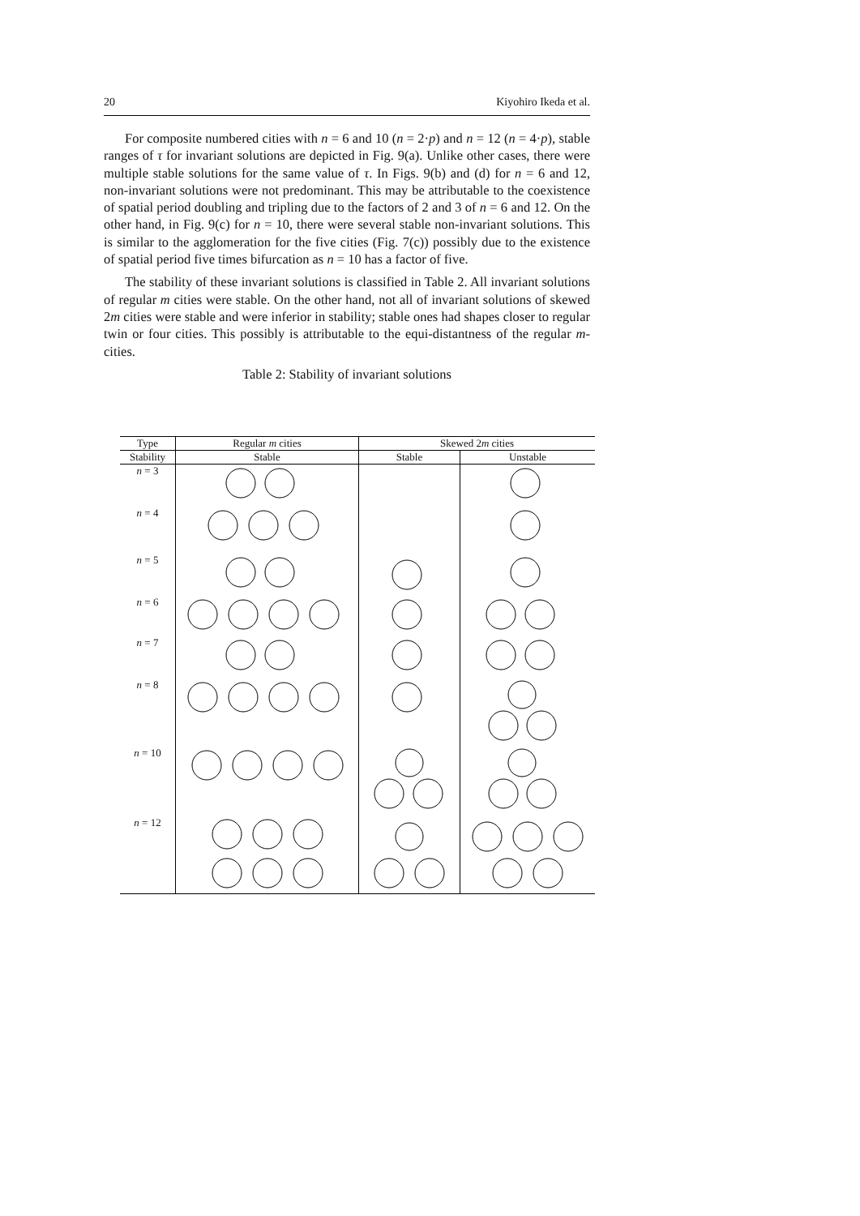20 Kiyohiro Ikeda et al.
For composite numbered cities with n = 6 and 10 (n = 2·p) and n = 12 (n = 4·p), stable ranges of τ for invariant solutions are depicted in Fig. 9(a). Unlike other cases, there were multiple stable solutions for the same value of τ. In Figs. 9(b) and (d) for n = 6 and 12, non-invariant solutions were not predominant. This may be attributable to the coexistence of spatial period doubling and tripling due to the factors of 2 and 3 of n = 6 and 12. On the other hand, in Fig. 9(c) for n = 10, there were several stable non-invariant solutions. This is similar to the agglomeration for the five cities (Fig. 7(c)) possibly due to the existence of spatial period five times bifurcation as n = 10 has a factor of five.
The stability of these invariant solutions is classified in Table 2. All invariant solutions of regular m cities were stable. On the other hand, not all of invariant solutions of skewed 2m cities were stable and were inferior in stability; stable ones had shapes closer to regular twin or four cities. This possibly is attributable to the equi-distantness of the regular m-cities.
Table 2: Stability of invariant solutions
| Type | Regular m cities | Skewed 2 m cities | |
| --- | --- | --- | --- |
| Stability | Stable | Stable | Unstable |
| n = 3 | | | |
| n = 4 | | | |
| n = 5 | | | |
| n = 6 | | | |
| n = 7 | | | |
| n = 8 | | | |
| n = 10 | | | |
| n = 12 | | | |